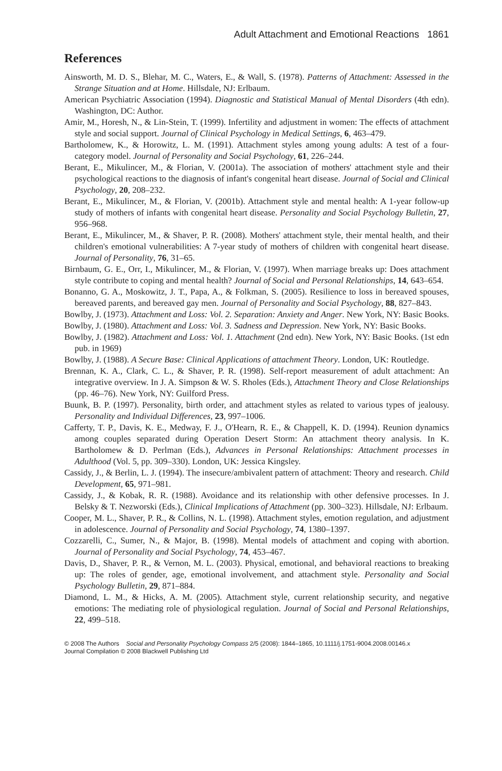Adult Attachment and Emotional Reactions 1861
References
Ainsworth, M. D. S., Blehar, M. C., Waters, E., & Wall, S. (1978). Patterns of Attachment: Assessed in the Strange Situation and at Home. Hillsdale, NJ: Erlbaum.
American Psychiatric Association (1994). Diagnostic and Statistical Manual of Mental Disorders (4th edn). Washington, DC: Author.
Amir, M., Horesh, N., & Lin-Stein, T. (1999). Infertility and adjustment in women: The effects of attachment style and social support. Journal of Clinical Psychology in Medical Settings, 6, 463–479.
Bartholomew, K., & Horowitz, L. M. (1991). Attachment styles among young adults: A test of a four-category model. Journal of Personality and Social Psychology, 61, 226–244.
Berant, E., Mikulincer, M., & Florian, V. (2001a). The association of mothers' attachment style and their psychological reactions to the diagnosis of infant's congenital heart disease. Journal of Social and Clinical Psychology, 20, 208–232.
Berant, E., Mikulincer, M., & Florian, V. (2001b). Attachment style and mental health: A 1-year follow-up study of mothers of infants with congenital heart disease. Personality and Social Psychology Bulletin, 27, 956–968.
Berant, E., Mikulincer, M., & Shaver, P. R. (2008). Mothers' attachment style, their mental health, and their children's emotional vulnerabilities: A 7-year study of mothers of children with congenital heart disease. Journal of Personality, 76, 31–65.
Birnbaum, G. E., Orr, I., Mikulincer, M., & Florian, V. (1997). When marriage breaks up: Does attachment style contribute to coping and mental health? Journal of Social and Personal Relationships, 14, 643–654.
Bonanno, G. A., Moskowitz, J. T., Papa, A., & Folkman, S. (2005). Resilience to loss in bereaved spouses, bereaved parents, and bereaved gay men. Journal of Personality and Social Psychology, 88, 827–843.
Bowlby, J. (1973). Attachment and Loss: Vol. 2. Separation: Anxiety and Anger. New York, NY: Basic Books.
Bowlby, J. (1980). Attachment and Loss: Vol. 3. Sadness and Depression. New York, NY: Basic Books.
Bowlby, J. (1982). Attachment and Loss: Vol. 1. Attachment (2nd edn). New York, NY: Basic Books. (1st edn pub. in 1969)
Bowlby, J. (1988). A Secure Base: Clinical Applications of attachment Theory. London, UK: Routledge.
Brennan, K. A., Clark, C. L., & Shaver, P. R. (1998). Self-report measurement of adult attachment: An integrative overview. In J. A. Simpson & W. S. Rholes (Eds.), Attachment Theory and Close Relationships (pp. 46–76). New York, NY: Guilford Press.
Buunk, B. P. (1997). Personality, birth order, and attachment styles as related to various types of jealousy. Personality and Individual Differences, 23, 997–1006.
Cafferty, T. P., Davis, K. E., Medway, F. J., O'Hearn, R. E., & Chappell, K. D. (1994). Reunion dynamics among couples separated during Operation Desert Storm: An attachment theory analysis. In K. Bartholomew & D. Perlman (Eds.), Advances in Personal Relationships: Attachment processes in Adulthood (Vol. 5, pp. 309–330). London, UK: Jessica Kingsley.
Cassidy, J., & Berlin, L. J. (1994). The insecure/ambivalent pattern of attachment: Theory and research. Child Development, 65, 971–981.
Cassidy, J., & Kobak, R. R. (1988). Avoidance and its relationship with other defensive processes. In J. Belsky & T. Nezworski (Eds.), Clinical Implications of Attachment (pp. 300–323). Hillsdale, NJ: Erlbaum.
Cooper, M. L., Shaver, P. R., & Collins, N. L. (1998). Attachment styles, emotion regulation, and adjustment in adolescence. Journal of Personality and Social Psychology, 74, 1380–1397.
Cozzarelli, C., Sumer, N., & Major, B. (1998). Mental models of attachment and coping with abortion. Journal of Personality and Social Psychology, 74, 453–467.
Davis, D., Shaver, P. R., & Vernon, M. L. (2003). Physical, emotional, and behavioral reactions to breaking up: The roles of gender, age, emotional involvement, and attachment style. Personality and Social Psychology Bulletin, 29, 871–884.
Diamond, L. M., & Hicks, A. M. (2005). Attachment style, current relationship security, and negative emotions: The mediating role of physiological regulation. Journal of Social and Personal Relationships, 22, 499–518.
© 2008 The Authors Social and Personality Psychology Compass 2/5 (2008): 1844–1865, 10.1111/j.1751-9004.2008.00146.x
Journal Compilation © 2008 Blackwell Publishing Ltd